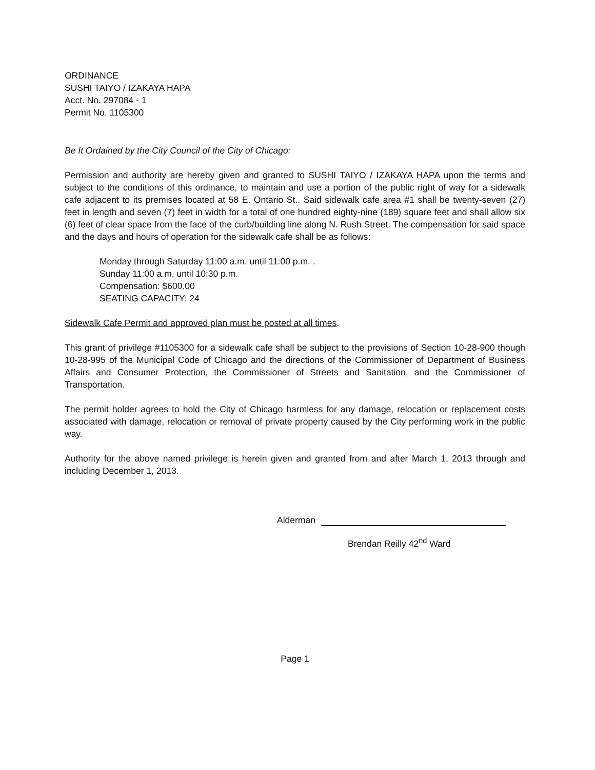ORDINANCE
SUSHI TAIYO / IZAKAYA HAPA
Acct. No. 297084 - 1
Permit No. 1105300
Be It Ordained by the City Council of the City of Chicago:
Permission and authority are hereby given and granted to SUSHI TAIYO / IZAKAYA HAPA upon the terms and subject to the conditions of this ordinance, to maintain and use a portion of the public right of way for a sidewalk cafe adjacent to its premises located at 58 E. Ontario St.. Said sidewalk cafe area #1 shall be twenty-seven (27) feet in length and seven (7) feet in width for a total of one hundred eighty-nine (189) square feet and shall allow six (6) feet of clear space from the face of the curb/building line along N. Rush Street. The compensation for said space and the days and hours of operation for the sidewalk cafe shall be as follows:
Monday through Saturday 11:00 a.m. until 11:00 p.m. .
Sunday 11:00 a.m. until 10:30 p.m.
Compensation: $600.00
SEATING CAPACITY: 24
Sidewalk Cafe Permit and approved plan must be posted at all times.
This grant of privilege #1105300 for a sidewalk cafe shall be subject to the provisions of Section 10-28-900 though 10-28-995 of the Municipal Code of Chicago and the directions of the Commissioner of Department of Business Affairs and Consumer Protection, the Commissioner of Streets and Sanitation, and the Commissioner of Transportation.
The permit holder agrees to hold the City of Chicago harmless for any damage, relocation or replacement costs associated with damage, relocation or removal of private property caused by the City performing work in the public way.
Authority for the above named privilege is herein given and granted from and after March 1, 2013 through and including December 1, 2013.
Alderman
Brendan Reilly 42<sup>nd</sup> Ward
Page 1